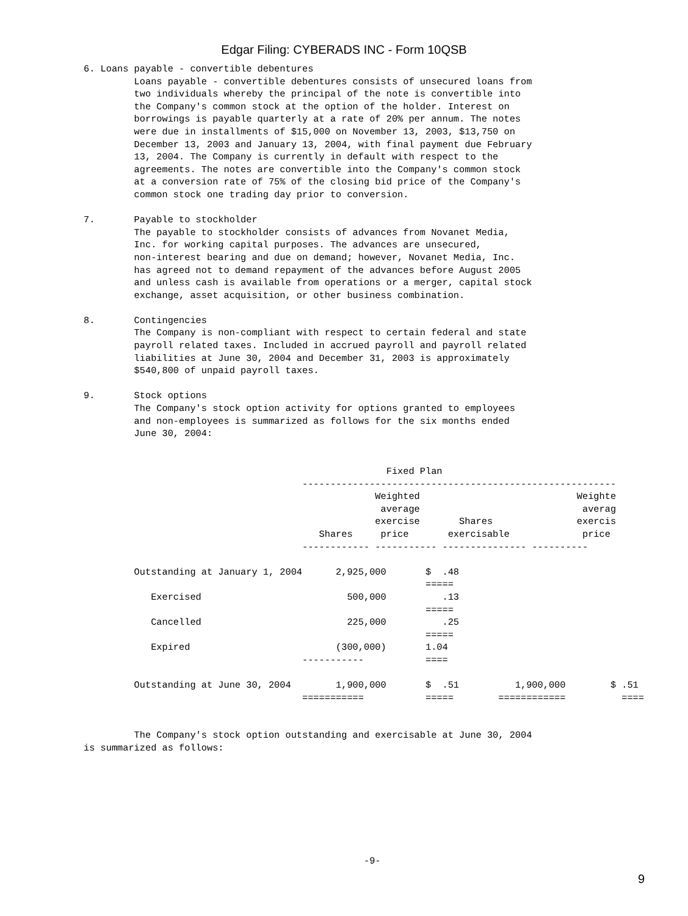Edgar Filing: CYBERADS INC - Form 10QSB
6. Loans payable - convertible debentures
         Loans payable - convertible debentures consists of unsecured loans from
         two individuals whereby the principal of the note is convertible into
         the Company's common stock at the option of the holder. Interest on
         borrowings is payable quarterly at a rate of 20% per annum. The notes
         were due in installments of $15,000 on November 13, 2003, $13,750 on
         December 13, 2003 and January 13, 2004, with final payment due February
         13, 2004. The Company is currently in default with respect to the
         agreements. The notes are convertible into the Company's common stock
         at a conversion rate of 75% of the closing bid price of the Company's
         common stock one trading day prior to conversion.

7.       Payable to stockholder
         The payable to stockholder consists of advances from Novanet Media,
         Inc. for working capital purposes. The advances are unsecured,
         non-interest bearing and due on demand; however, Novanet Media, Inc.
         has agreed not to demand repayment of the advances before August 2005
         and unless cash is available from operations or a merger, capital stock
         exchange, asset acquisition, or other business combination.

8.       Contingencies
         The Company is non-compliant with respect to certain federal and state
         payroll related taxes. Included in accrued payroll and payroll related
         liabilities at June 30, 2004 and December 31, 2003 is approximately
         $540,800 of unpaid payroll taxes.

9.       Stock options
         The Company's stock option activity for options granted to employees
         and non-employees is summarized as follows for the six months ended
         June 30, 2004:


                                                      Fixed Plan
                                       --------------------------------------------------------
                                                    Weighted                            Weighte
                                                     average                             averag
                                                    exercise       Shares               exercis
                                          Shares     price       exercisable             price
                                       ------------ ----------- --------------- ----------

         Outstanding at January 1, 2004      2,925,000       $  .48
                                                             =====
            Exercised                          500,000          .13
                                                             =====
            Cancelled                          225,000          .25
                                                             =====
            Expired                          (300,000)       1.04
                                       -----------           ====

         Outstanding at June 30, 2004        1,900,000       $  .51          1,900,000        $ .51
                                       ===========           =====        ============          ====


         The Company's stock option outstanding and exercisable at June 30, 2004
is summarized as follows:








                                                  -9-
9